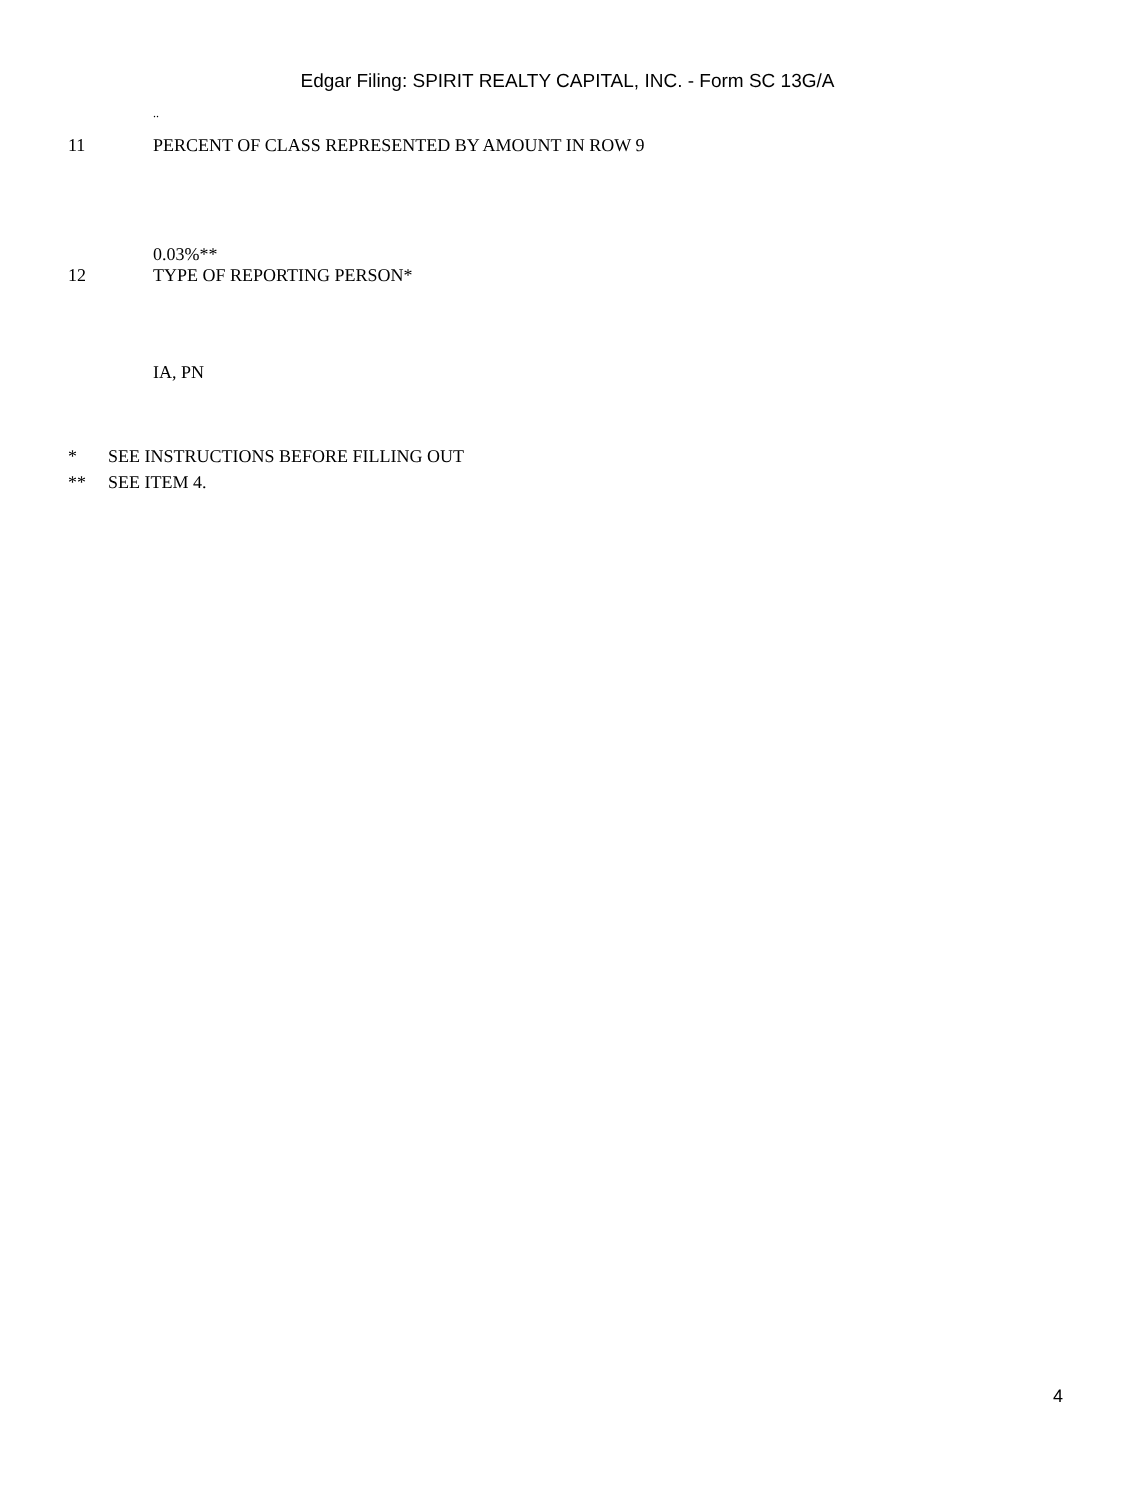Edgar Filing: SPIRIT REALTY CAPITAL, INC. - Form SC 13G/A
..
11 PERCENT OF CLASS REPRESENTED BY AMOUNT IN ROW 9
0.03%**
12 TYPE OF REPORTING PERSON*
IA, PN
* SEE INSTRUCTIONS BEFORE FILLING OUT
** SEE ITEM 4.
4